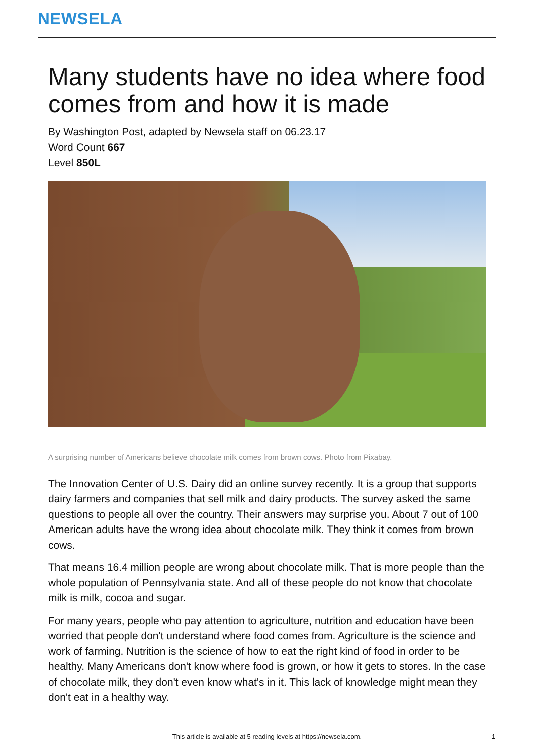NEWSELA
Many students have no idea where food comes from and how it is made
By Washington Post, adapted by Newsela staff on 06.23.17
Word Count 667
Level 850L
A surprising number of Americans believe chocolate milk comes from brown cows. Photo from Pixabay.
The Innovation Center of U.S. Dairy did an online survey recently. It is a group that supports dairy farmers and companies that sell milk and dairy products. The survey asked the same questions to people all over the country. Their answers may surprise you. About 7 out of 100 American adults have the wrong idea about chocolate milk. They think it comes from brown cows.
That means 16.4 million people are wrong about chocolate milk. That is more people than the whole population of Pennsylvania state. And all of these people do not know that chocolate milk is milk, cocoa and sugar.
For many years, people who pay attention to agriculture, nutrition and education have been worried that people don't understand where food comes from. Agriculture is the science and work of farming. Nutrition is the science of how to eat the right kind of food in order to be healthy. Many Americans don't know where food is grown, or how it gets to stores. In the case of chocolate milk, they don't even know what's in it. This lack of knowledge might mean they don't eat in a healthy way.
This article is available at 5 reading levels at https://newsela.com. 1